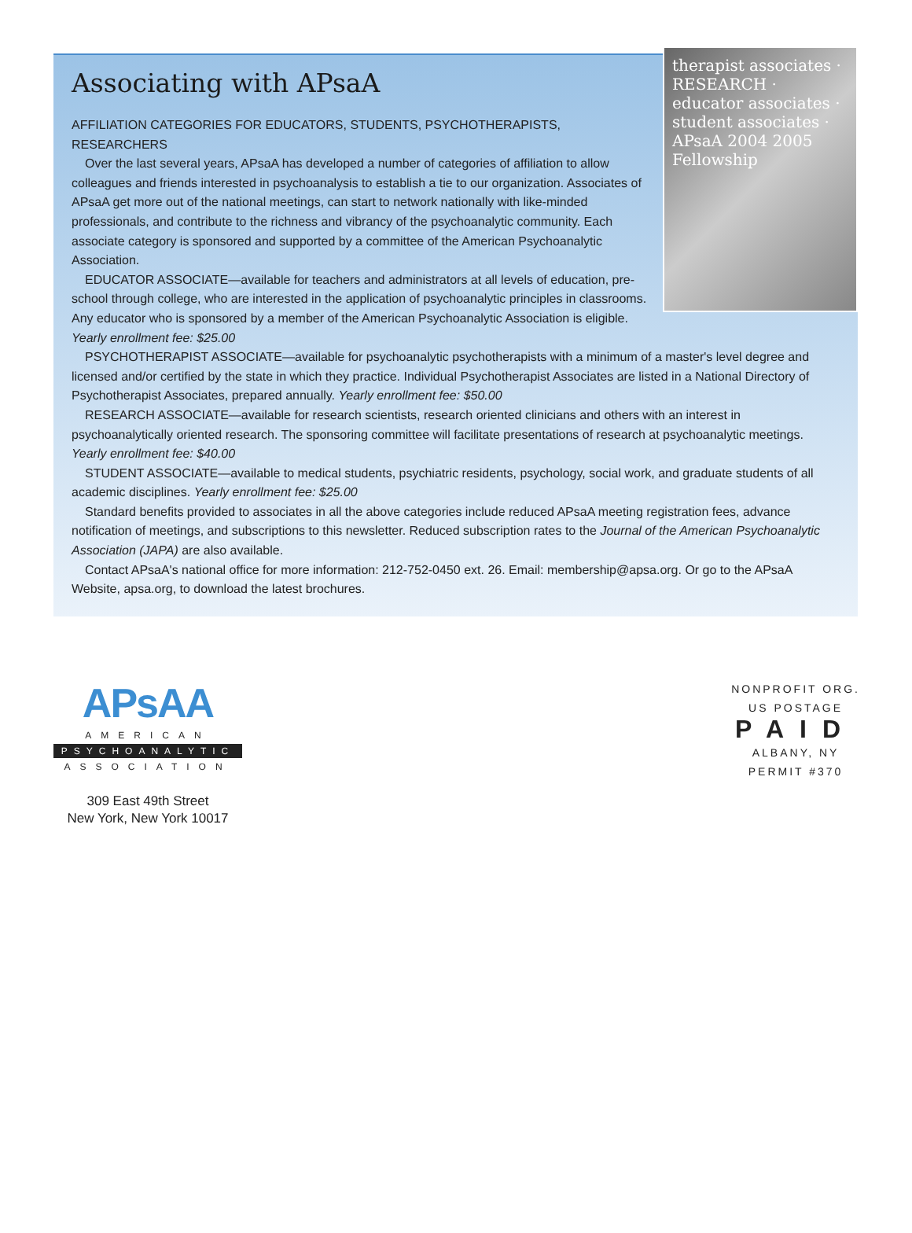Associating with APsaA
therapist associates · RESEARCH · educator associates · student associates · APsaA 2004 2005 Fellowship
AFFILIATION CATEGORIES FOR EDUCATORS, STUDENTS, PSYCHOTHERAPISTS, RESEARCHERS
Over the last several years, APsaA has developed a number of categories of affiliation to allow colleagues and friends interested in psychoanalysis to establish a tie to our organization. Associates of APsaA get more out of the national meetings, can start to network nationally with like-minded professionals, and contribute to the richness and vibrancy of the psychoanalytic community. Each associate category is sponsored and supported by a committee of the American Psychoanalytic Association.
EDUCATOR ASSOCIATE—available for teachers and administrators at all levels of education, pre-school through college, who are interested in the application of psychoanalytic principles in classrooms. Any educator who is sponsored by a member of the American Psychoanalytic Association is eligible. Yearly enrollment fee: $25.00
PSYCHOTHERAPIST ASSOCIATE—available for psychoanalytic psychotherapists with a minimum of a master's level degree and licensed and/or certified by the state in which they practice. Individual Psychotherapist Associates are listed in a National Directory of Psychotherapist Associates, prepared annually. Yearly enrollment fee: $50.00
RESEARCH ASSOCIATE—available for research scientists, research oriented clinicians and others with an interest in psychoanalytically oriented research. The sponsoring committee will facilitate presentations of research at psychoanalytic meetings. Yearly enrollment fee: $40.00
STUDENT ASSOCIATE—available to medical students, psychiatric residents, psychology, social work, and graduate students of all academic disciplines. Yearly enrollment fee: $25.00
Standard benefits provided to associates in all the above categories include reduced APsaA meeting registration fees, advance notification of meetings, and subscriptions to this newsletter. Reduced subscription rates to the Journal of the American Psychoanalytic Association (JAPA) are also available.
Contact APsaA's national office for more information: 212-752-0450 ext. 26. Email: membership@apsa.org. Or go to the APsaA Website, apsa.org, to download the latest brochures.
APsAA
AMERICAN
PSYCHOANALYTIC
ASSOCIATION
309 East 49th Street
New York, New York 10017
NONPROFIT ORG.
US POSTAGE
PAID
ALBANY, NY
PERMIT #370